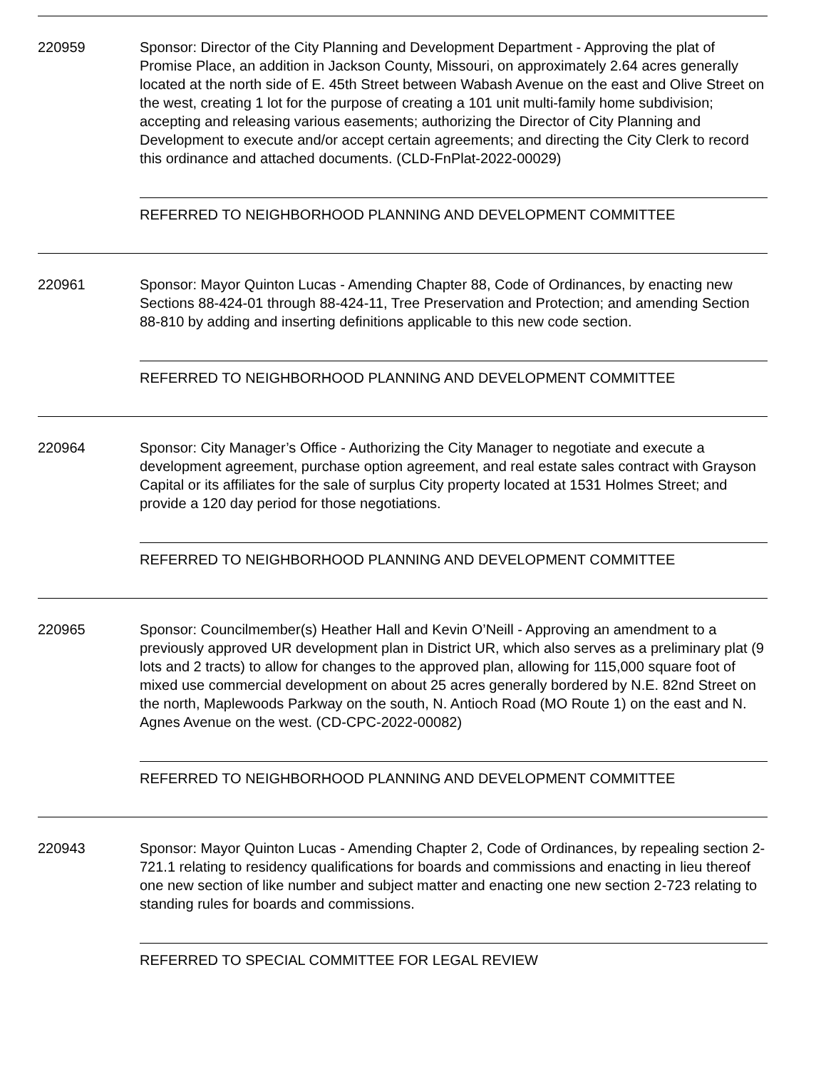220959 Sponsor: Director of the City Planning and Development Department - Approving the plat of Promise Place, an addition in Jackson County, Missouri, on approximately 2.64 acres generally located at the north side of E. 45th Street between Wabash Avenue on the east and Olive Street on the west, creating 1 lot for the purpose of creating a 101 unit multi-family home subdivision; accepting and releasing various easements; authorizing the Director of City Planning and Development to execute and/or accept certain agreements; and directing the City Clerk to record this ordinance and attached documents. (CLD-FnPlat-2022-00029)
REFERRED TO NEIGHBORHOOD PLANNING AND DEVELOPMENT COMMITTEE
220961 Sponsor: Mayor Quinton Lucas - Amending Chapter 88, Code of Ordinances, by enacting new Sections 88-424-01 through 88-424-11, Tree Preservation and Protection; and amending Section 88-810 by adding and inserting definitions applicable to this new code section.
REFERRED TO NEIGHBORHOOD PLANNING AND DEVELOPMENT COMMITTEE
220964 Sponsor: City Manager’s Office - Authorizing the City Manager to negotiate and execute a development agreement, purchase option agreement, and real estate sales contract with Grayson Capital or its affiliates for the sale of surplus City property located at 1531 Holmes Street; and provide a 120 day period for those negotiations.
REFERRED TO NEIGHBORHOOD PLANNING AND DEVELOPMENT COMMITTEE
220965 Sponsor: Councilmember(s) Heather Hall and Kevin O’Neill - Approving an amendment to a previously approved UR development plan in District UR, which also serves as a preliminary plat (9 lots and 2 tracts) to allow for changes to the approved plan, allowing for 115,000 square foot of mixed use commercial development on about 25 acres generally bordered by N.E. 82nd Street on the north, Maplewoods Parkway on the south, N. Antioch Road (MO Route 1) on the east and N. Agnes Avenue on the west. (CD-CPC-2022-00082)
REFERRED TO NEIGHBORHOOD PLANNING AND DEVELOPMENT COMMITTEE
220943 Sponsor: Mayor Quinton Lucas - Amending Chapter 2, Code of Ordinances, by repealing section 2-721.1 relating to residency qualifications for boards and commissions and enacting in lieu thereof one new section of like number and subject matter and enacting one new section 2-723 relating to standing rules for boards and commissions.
REFERRED TO SPECIAL COMMITTEE FOR LEGAL REVIEW